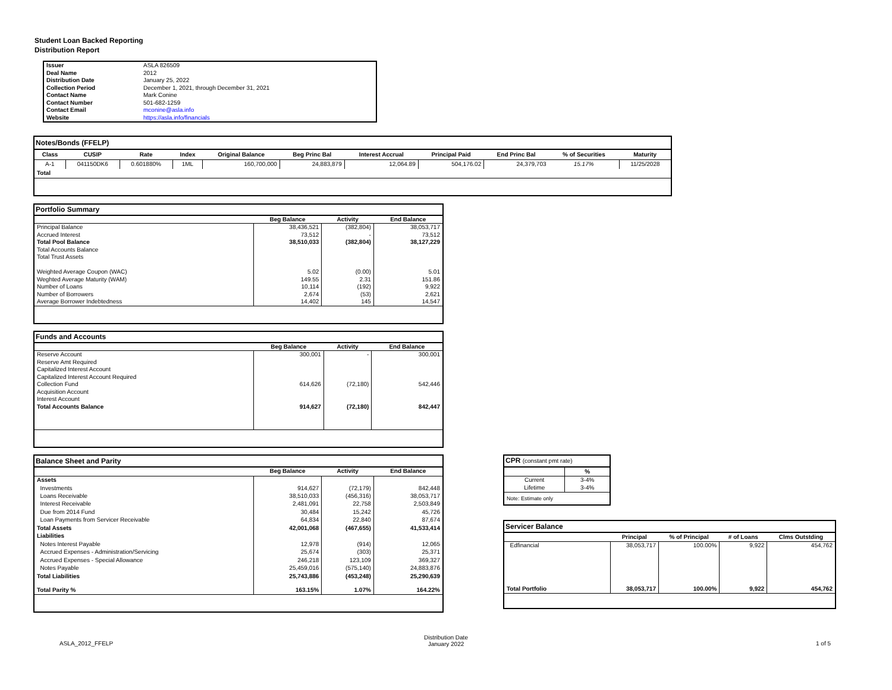Student Loan Backed Reporting
Distribution Report
| Issuer | ASLA 826509 |
| Deal Name | 2012 |
| Distribution Date | January 25, 2022 |
| Collection Period | December 1, 2021, through December 31, 2021 |
| Contact Name | Mark Conine |
| Contact Number | 501-682-1259 |
| Contact Email | mconine@asla.info |
| Website | https://asla.info/financials |
| Notes/Bonds (FFELP) | | | | | | | | | | |
| --- | --- | --- | --- | --- | --- | --- | --- | --- | --- | --- |
| Class | CUSIP | Rate | Index | Original Balance | Beg Princ Bal | Interest Accrual | Principal Paid | End Princ Bal | % of Securities | Maturity |
| A-1 | 041150DK6 | 0.601880% | 1ML | 160,700,000 | 24,883,879 | 12,064.89 | 504,176.02 | 24,379,703 | 15.17% | 11/25/2028 |
| Total | | | | | | | | | | |
| Portfolio Summary | | | |
| --- | --- | --- | --- |
| | Beg Balance | Activity | End Balance |
| Principal Balance | 38,436,521 | (382,804) | 38,053,717 |
| Accrued Interest | 73,512 | - | 73,512 |
| Total Pool Balance | 38,510,033 | (382,804) | 38,127,229 |
| Total Accounts Balance | | | |
| Total Trust Assets | | | |
| Weighted Average Coupon (WAC) | 5.02 | (0.00) | 5.01 |
| Weghted Average Maturity (WAM) | 149.55 | 2.31 | 151.86 |
| Number of Loans | 10,114 | (192) | 9,922 |
| Number of Borrowers | 2,674 | (53) | 2,621 |
| Average Borrower Indebtedness | 14,402 | 145 | 14,547 |
| Funds and Accounts | | | |
| --- | --- | --- | --- |
| | Beg Balance | Activity | End Balance |
| Reserve Account | 300,001 | - | 300,001 |
| Reserve Amt Required | | | |
| Capitalized Interest Account | | | |
| Capitalized Interest Account Required | | | |
| Collection Fund | 614,626 | (72,180) | 542,446 |
| Acquisition Account | | | |
| Interest Account | | | |
| Total Accounts Balance | 914,627 | (72,180) | 842,447 |
| Balance Sheet and Parity | | | |
| --- | --- | --- | --- |
| | Beg Balance | Activity | End Balance |
| Assets | | | |
| Investments | 914,627 | (72,179) | 842,448 |
| Loans Receivable | 38,510,033 | (456,316) | 38,053,717 |
| Interest Receivable | 2,481,091 | 22,758 | 2,503,849 |
| Due from 2014 Fund | 30,484 | 15,242 | 45,726 |
| Loan Payments from Servicer Receivable | 64,834 | 22,840 | 87,674 |
| Total Assets | 42,001,068 | (467,655) | 41,533,414 |
| Liabilities | | | |
| Notes Interest Payable | 12,978 | (914) | 12,065 |
| Accrued Expenses - Administration/Servicing | 25,674 | (303) | 25,371 |
| Accrued Expenses - Special Allowance | 246,218 | 123,109 | 369,327 |
| Notes Payable | 25,459,016 | (575,140) | 24,883,876 |
| Total Liabilities | 25,743,886 | (453,248) | 25,290,639 |
| Total Parity % | 163.15% | 1.07% | 164.22% |
| CPR (constant pmt rate) | |
| --- | --- |
| | % |
| Current | 3-4% |
| Lifetime | 3-4% |
| Note: Estimate only | |
| Servicer Balance | | | | |
| --- | --- | --- | --- | --- |
| | Principal | % of Principal | # of Loans | Clms Outstding |
| Edfinancial | 38,053,717 | 100.00% | 9,922 | 454,762 |
| Total Portfolio | 38,053,717 | 100.00% | 9,922 | 454,762 |
ASLA_2012_FFELP
Distribution Date
January 2022
1 of 5